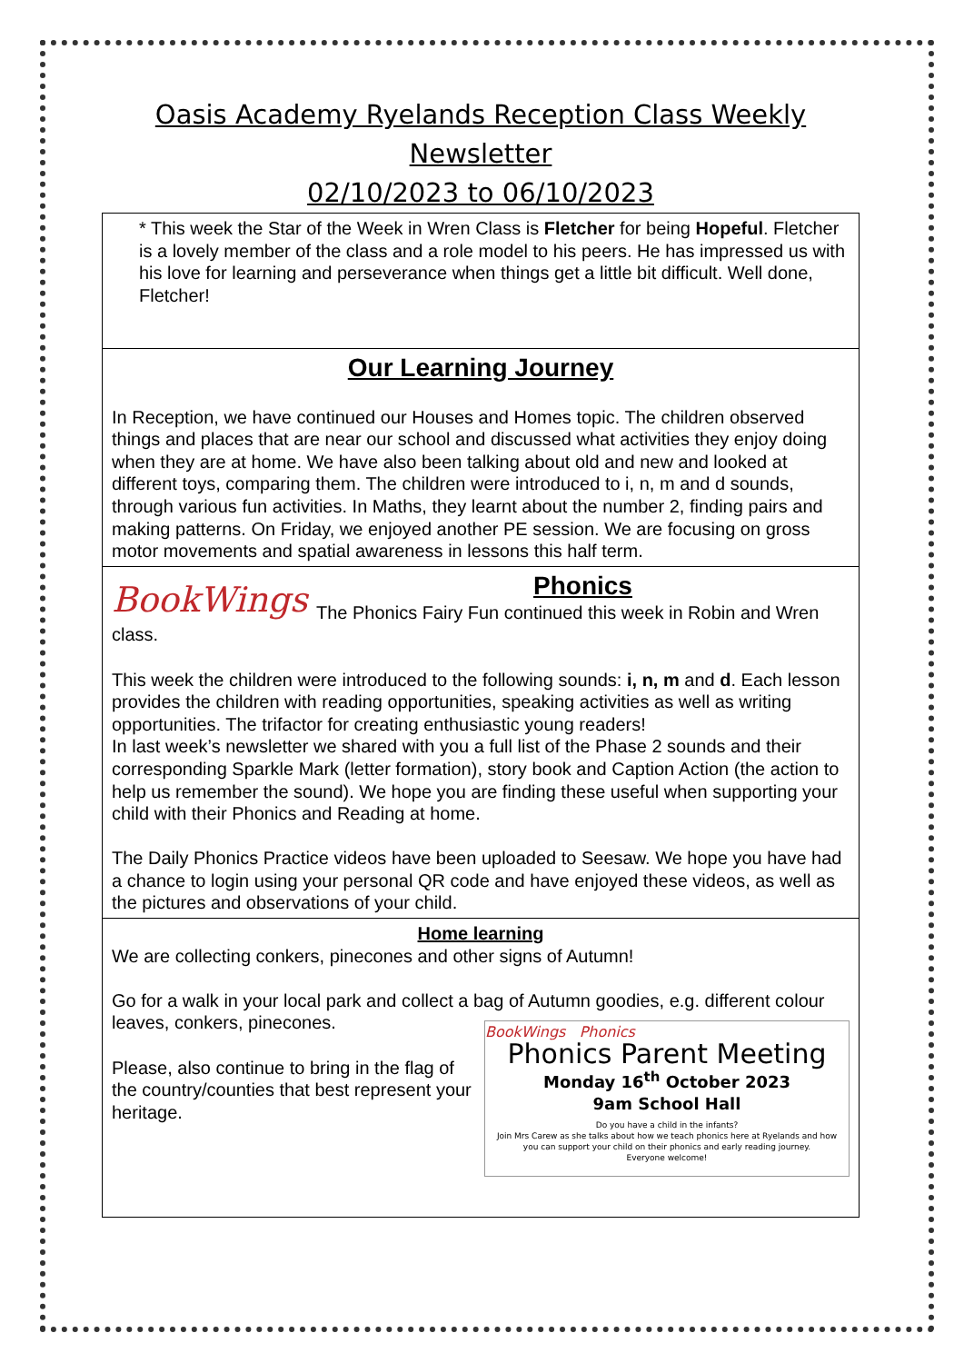Oasis Academy Ryelands Reception Class Weekly Newsletter
02/10/2023 to 06/10/2023
* This week the Star of the Week in Wren Class is Fletcher for being Hopeful. Fletcher is a lovely member of the class and a role model to his peers. He has impressed us with his love for learning and perseverance when things get a little bit difficult. Well done, Fletcher!
Our Learning Journey
In Reception, we have continued our Houses and Homes topic. The children observed things and places that are near our school and discussed what activities they enjoy doing when they are at home. We have also been talking about old and new and looked at different toys, comparing them. The children were introduced to i, n, m and d sounds, through various fun activities. In Maths, they learnt about the number 2, finding pairs and making patterns. On Friday, we enjoyed another PE session. We are focusing on gross motor movements and spatial awareness in lessons this half term.
BookWings
Phonics
The Phonics Fairy Fun continued this week in Robin and Wren class.
This week the children were introduced to the following sounds: i, n, m and d. Each lesson provides the children with reading opportunities, speaking activities as well as writing opportunities. The trifactor for creating enthusiastic young readers!
In last week’s newsletter we shared with you a full list of the Phase 2 sounds and their corresponding Sparkle Mark (letter formation), story book and Caption Action (the action to help us remember the sound). We hope you are finding these useful when supporting your child with their Phonics and Reading at home.
The Daily Phonics Practice videos have been uploaded to Seesaw. We hope you have had a chance to login using your personal QR code and have enjoyed these videos, as well as the pictures and observations of your child.
Home learning
We are collecting conkers, pinecones and other signs of Autumn!
Go for a walk in your local park and collect a bag of Autumn goodies, e.g. different colour leaves, conkers, pinecones.
BookWings Phonics
Phonics Parent Meeting
Monday 16<sup>th</sup> October 2023
9am School Hall
Do you have a child in the infants?
Join Mrs Carew as she talks about how we teach phonics here at Ryelands and how you can support your child on their phonics and early reading journey.
Everyone welcome!
Please, also continue to bring in the flag of the country/counties that best represent your heritage.